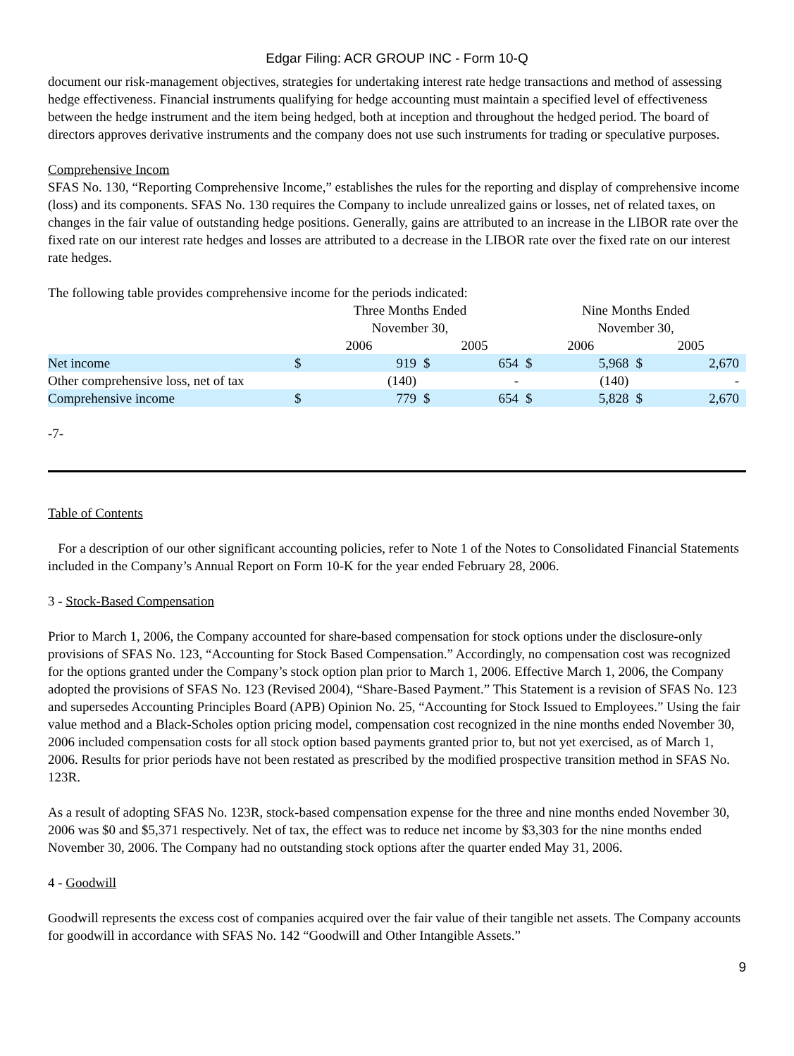Edgar Filing: ACR GROUP INC - Form 10-Q
document our risk-management objectives, strategies for undertaking interest rate hedge transactions and method of assessing hedge effectiveness. Financial instruments qualifying for hedge accounting must maintain a specified level of effectiveness between the hedge instrument and the item being hedged, both at inception and throughout the hedged period. The board of directors approves derivative instruments and the company does not use such instruments for trading or speculative purposes.
Comprehensive Incom
SFAS No. 130, “Reporting Comprehensive Income,” establishes the rules for the reporting and display of comprehensive income (loss) and its components. SFAS No. 130 requires the Company to include unrealized gains or losses, net of related taxes, on changes in the fair value of outstanding hedge positions. Generally, gains are attributed to an increase in the LIBOR rate over the fixed rate on our interest rate hedges and losses are attributed to a decrease in the LIBOR rate over the fixed rate on our interest rate hedges.
The following table provides comprehensive income for the periods indicated:
| | Three Months Ended November 30, | | | | Nine Months Ended November 30, | | | |
| | 2006 | | 2005 | | 2006 | | 2005 | |
| Net income | $ | 919 | $ | 654 | $ | 5,968 | $ | 2,670 |
| Other comprehensive loss, net of tax | | (140) | | - | | (140) | | - |
| Comprehensive income | $ | 779 | $ | 654 | $ | 5,828 | $ | 2,670 |
-7-
Table of Contents
For a description of our other significant accounting policies, refer to Note 1 of the Notes to Consolidated Financial Statements included in the Company’s Annual Report on Form 10-K for the year ended February 28, 2006.
3 - Stock-Based Compensation
Prior to March 1, 2006, the Company accounted for share-based compensation for stock options under the disclosure-only provisions of SFAS No. 123, “Accounting for Stock Based Compensation.” Accordingly, no compensation cost was recognized for the options granted under the Company’s stock option plan prior to March 1, 2006. Effective March 1, 2006, the Company adopted the provisions of SFAS No. 123 (Revised 2004), “Share-Based Payment.” This Statement is a revision of SFAS No. 123 and supersedes Accounting Principles Board (APB) Opinion No. 25, “Accounting for Stock Issued to Employees.” Using the fair value method and a Black-Scholes option pricing model, compensation cost recognized in the nine months ended November 30, 2006 included compensation costs for all stock option based payments granted prior to, but not yet exercised, as of March 1, 2006. Results for prior periods have not been restated as prescribed by the modified prospective transition method in SFAS No. 123R.
As a result of adopting SFAS No. 123R, stock-based compensation expense for the three and nine months ended November 30, 2006 was $0 and $5,371 respectively. Net of tax, the effect was to reduce net income by $3,303 for the nine months ended November 30, 2006. The Company had no outstanding stock options after the quarter ended May 31, 2006.
4 - Goodwill
Goodwill represents the excess cost of companies acquired over the fair value of their tangible net assets. The Company accounts for goodwill in accordance with SFAS No. 142 “Goodwill and Other Intangible Assets.”
9